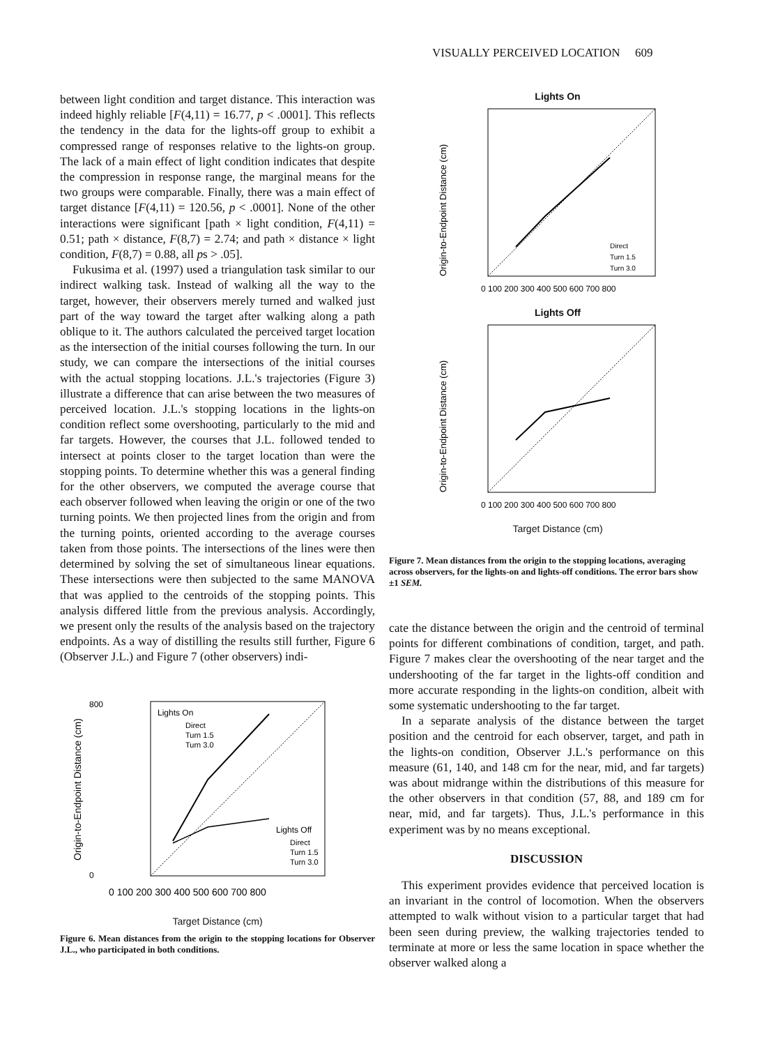VISUALLY PERCEIVED LOCATION 609
between light condition and target distance. This interaction was indeed highly reliable [F(4,11) = 16.77, p < .0001]. This reflects the tendency in the data for the lights-off group to exhibit a compressed range of responses relative to the lights-on group. The lack of a main effect of light condition indicates that despite the compression in response range, the marginal means for the two groups were comparable. Finally, there was a main effect of target distance [F(4,11) = 120.56, p < .0001]. None of the other interactions were significant [path × light condition, F(4,11) = 0.51; path × distance, F(8,7) = 2.74; and path × distance × light condition, F(8,7) = 0.88, all ps > .05].
Fukusima et al. (1997) used a triangulation task similar to our indirect walking task. Instead of walking all the way to the target, however, their observers merely turned and walked just part of the way toward the target after walking along a path oblique to it. The authors calculated the perceived target location as the intersection of the initial courses following the turn. In our study, we can compare the intersections of the initial courses with the actual stopping locations. J.L.'s trajectories (Figure 3) illustrate a difference that can arise between the two measures of perceived location. J.L.'s stopping locations in the lights-on condition reflect some overshooting, particularly to the mid and far targets. However, the courses that J.L. followed tended to intersect at points closer to the target location than were the stopping points. To determine whether this was a general finding for the other observers, we computed the average course that each observer followed when leaving the origin or one of the two turning points. We then projected lines from the origin and from the turning points, oriented according to the average courses taken from those points. The intersections of the lines were then determined by solving the set of simultaneous linear equations. These intersections were then subjected to the same MANOVA that was applied to the centroids of the stopping points. This analysis differed little from the previous analysis. Accordingly, we present only the results of the analysis based on the trajectory endpoints. As a way of distilling the results still further, Figure 6 (Observer J.L.) and Figure 7 (other observers) indi-
0 100 200 300 400 500 600 700 800
Origin-to-Endpoint Distance (cm)
800
0
Lights On
Direct
Turn 1.5
Turn 3.0
Lights Off
Direct
Turn 1.5
Turn 3.0
Target Distance (cm)
Figure 6. Mean distances from the origin to the stopping locations for Observer J.L., who participated in both conditions.
Lights On
Origin-to-Endpoint Distance (cm)
Direct
Turn 1.5
Turn 3.0
0 100 200 300 400 500 600 700 800
Lights Off
Origin-to-Endpoint Distance (cm)
0 100 200 300 400 500 600 700 800
Target Distance (cm)
Figure 7. Mean distances from the origin to the stopping locations, averaging across observers, for the lights-on and lights-off conditions. The error bars show ±1 SEM.
cate the distance between the origin and the centroid of terminal points for different combinations of condition, target, and path. Figure 7 makes clear the overshooting of the near target and the undershooting of the far target in the lights-off condition and more accurate responding in the lights-on condition, albeit with some systematic undershooting to the far target.
In a separate analysis of the distance between the target position and the centroid for each observer, target, and path in the lights-on condition, Observer J.L.'s performance on this measure (61, 140, and 148 cm for the near, mid, and far targets) was about midrange within the distributions of this measure for the other observers in that condition (57, 88, and 189 cm for near, mid, and far targets). Thus, J.L.'s performance in this experiment was by no means exceptional.
DISCUSSION
This experiment provides evidence that perceived location is an invariant in the control of locomotion. When the observers attempted to walk without vision to a particular target that had been seen during preview, the walking trajectories tended to terminate at more or less the same location in space whether the observer walked along a